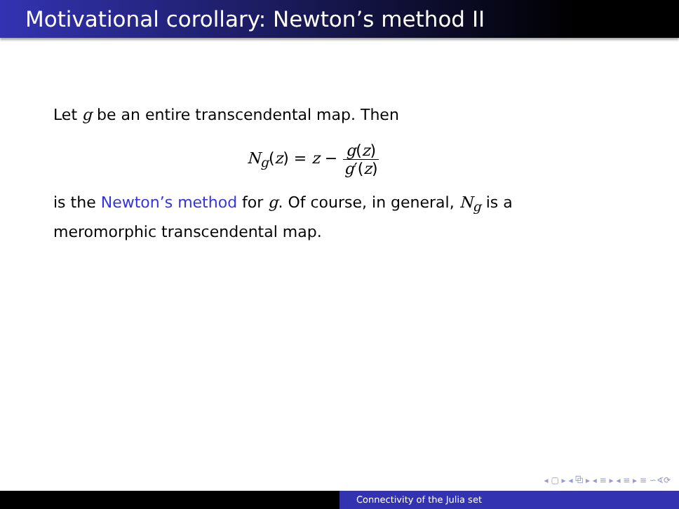Motivational corollary: Newton’s method II
Let g be an entire transcendental map. Then
N<sub>g</sub>(z) = z − g(z) g′(z)
is the Newton’s method for g. Of course, in general, N<sub>g</sub> is a meromorphic transcendental map.
◂ ▢ ▸ ◂ ⧉ ▸ ◂ ≡ ▸ ◂ ≡ ▸ ≡ ∽∢⟳
Connectivity of the Julia set